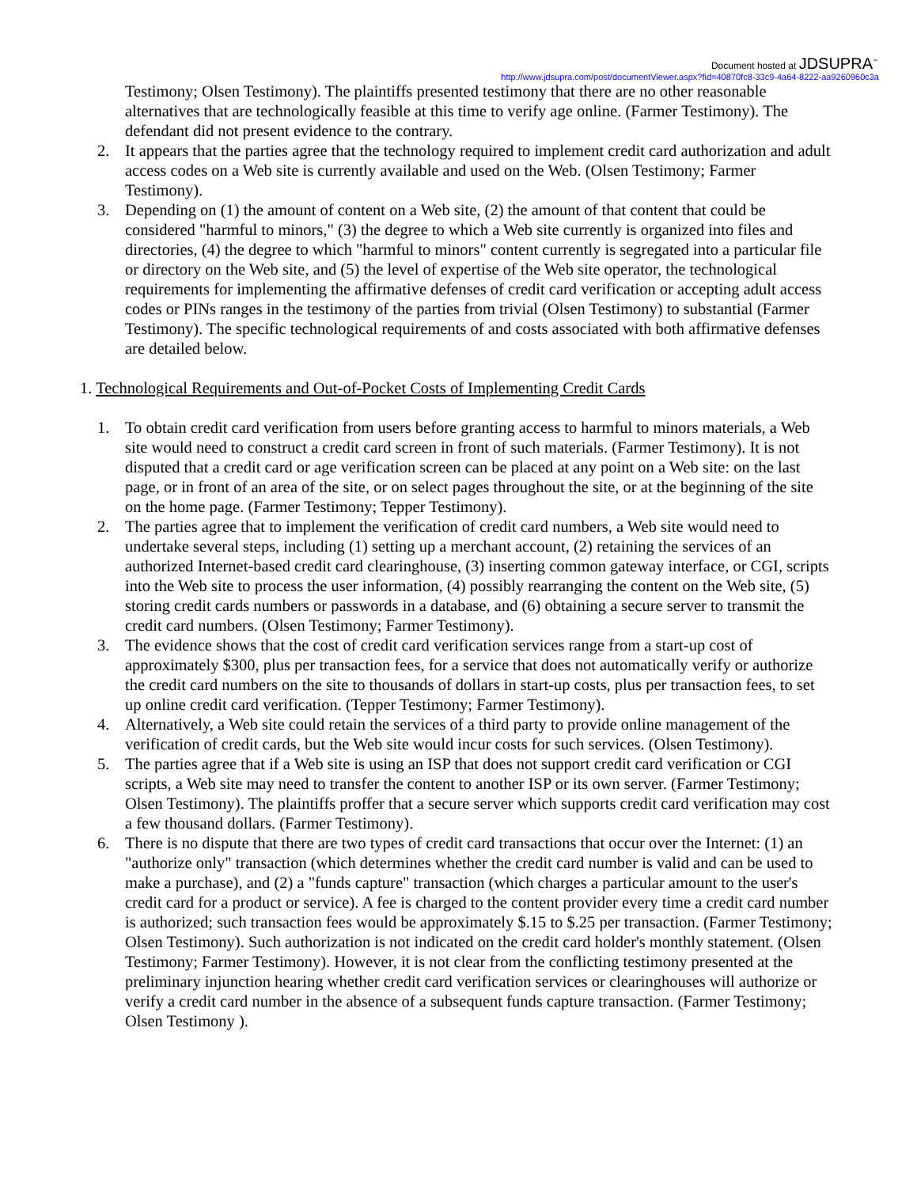Document hosted at JDSUPRA<sup>™</sup>
http://www.jdsupra.com/post/documentViewer.aspx?fid=40870fc8-33c9-4a64-8222-aa9260960c3a
Testimony; Olsen Testimony). The plaintiffs presented testimony that there are no other reasonable alternatives that are technologically feasible at this time to verify age online. (Farmer Testimony). The defendant did not present evidence to the contrary.
2. It appears that the parties agree that the technology required to implement credit card authorization and adult access codes on a Web site is currently available and used on the Web. (Olsen Testimony; Farmer Testimony).
3. Depending on (1) the amount of content on a Web site, (2) the amount of that content that could be considered "harmful to minors," (3) the degree to which a Web site currently is organized into files and directories, (4) the degree to which "harmful to minors" content currently is segregated into a particular file or directory on the Web site, and (5) the level of expertise of the Web site operator, the technological requirements for implementing the affirmative defenses of credit card verification or accepting adult access codes or PINs ranges in the testimony of the parties from trivial (Olsen Testimony) to substantial (Farmer Testimony). The specific technological requirements of and costs associated with both affirmative defenses are detailed below.
1. Technological Requirements and Out-of-Pocket Costs of Implementing Credit Cards
1. To obtain credit card verification from users before granting access to harmful to minors materials, a Web site would need to construct a credit card screen in front of such materials. (Farmer Testimony). It is not disputed that a credit card or age verification screen can be placed at any point on a Web site: on the last page, or in front of an area of the site, or on select pages throughout the site, or at the beginning of the site on the home page. (Farmer Testimony; Tepper Testimony).
2. The parties agree that to implement the verification of credit card numbers, a Web site would need to undertake several steps, including (1) setting up a merchant account, (2) retaining the services of an authorized Internet-based credit card clearinghouse, (3) inserting common gateway interface, or CGI, scripts into the Web site to process the user information, (4) possibly rearranging the content on the Web site, (5) storing credit cards numbers or passwords in a database, and (6) obtaining a secure server to transmit the credit card numbers. (Olsen Testimony; Farmer Testimony).
3. The evidence shows that the cost of credit card verification services range from a start-up cost of approximately $300, plus per transaction fees, for a service that does not automatically verify or authorize the credit card numbers on the site to thousands of dollars in start-up costs, plus per transaction fees, to set up online credit card verification. (Tepper Testimony; Farmer Testimony).
4. Alternatively, a Web site could retain the services of a third party to provide online management of the verification of credit cards, but the Web site would incur costs for such services. (Olsen Testimony).
5. The parties agree that if a Web site is using an ISP that does not support credit card verification or CGI scripts, a Web site may need to transfer the content to another ISP or its own server. (Farmer Testimony; Olsen Testimony). The plaintiffs proffer that a secure server which supports credit card verification may cost a few thousand dollars. (Farmer Testimony).
6. There is no dispute that there are two types of credit card transactions that occur over the Internet: (1) an "authorize only" transaction (which determines whether the credit card number is valid and can be used to make a purchase), and (2) a "funds capture" transaction (which charges a particular amount to the user's credit card for a product or service). A fee is charged to the content provider every time a credit card number is authorized; such transaction fees would be approximately $.15 to $.25 per transaction. (Farmer Testimony; Olsen Testimony). Such authorization is not indicated on the credit card holder's monthly statement. (Olsen Testimony; Farmer Testimony). However, it is not clear from the conflicting testimony presented at the preliminary injunction hearing whether credit card verification services or clearinghouses will authorize or verify a credit card number in the absence of a subsequent funds capture transaction. (Farmer Testimony; Olsen Testimony ).